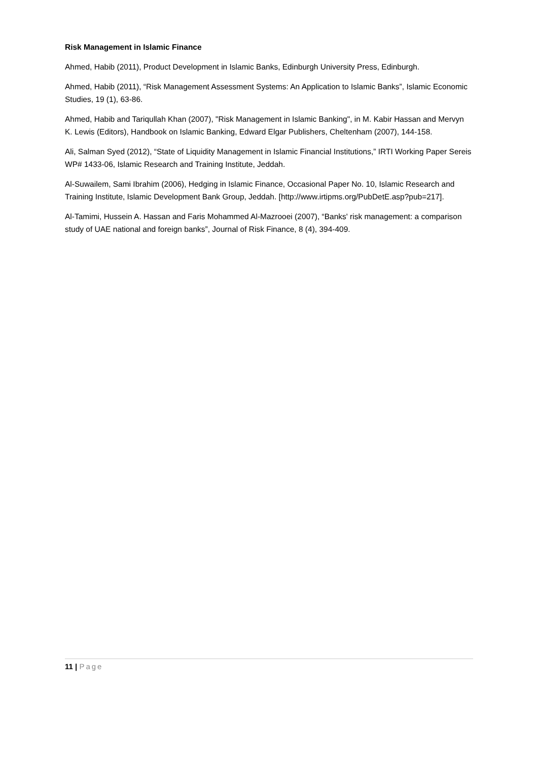Risk Management in Islamic Finance
Ahmed, Habib (2011), Product Development in Islamic Banks, Edinburgh University Press, Edinburgh.
Ahmed, Habib (2011), “Risk Management Assessment Systems: An Application to Islamic Banks”, Islamic Economic Studies, 19 (1), 63-86.
Ahmed, Habib and Tariqullah Khan (2007), "Risk Management in Islamic Banking", in M. Kabir Hassan and Mervyn K. Lewis (Editors), Handbook on Islamic Banking, Edward Elgar Publishers, Cheltenham (2007), 144-158.
Ali, Salman Syed (2012), “State of Liquidity Management in Islamic Financial Institutions,” IRTI Working Paper Sereis WP# 1433-06, Islamic Research and Training Institute, Jeddah.
Al-Suwailem, Sami Ibrahim (2006), Hedging in Islamic Finance, Occasional Paper No. 10, Islamic Research and Training Institute, Islamic Development Bank Group, Jeddah. [http://www.irtipms.org/PubDetE.asp?pub=217].
Al-Tamimi, Hussein A. Hassan and Faris Mohammed Al-Mazrooei (2007), “Banks' risk management: a comparison study of UAE national and foreign banks”, Journal of Risk Finance, 8 (4), 394-409.
11 | Page